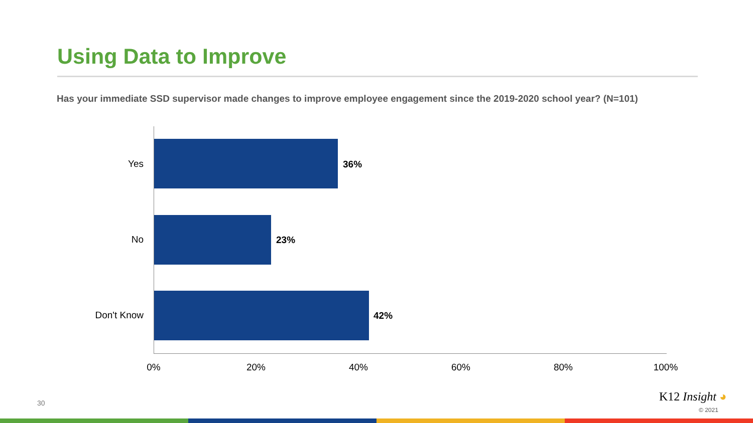Using Data to Improve
Has your immediate SSD supervisor made changes to improve employee engagement since the 2019-2020 school year? (N=101)
Yes 36%
No 23%
Don't Know 42%
0% 20% 40% 60% 80% 100%
30 K12 Insight ◕
© 2021